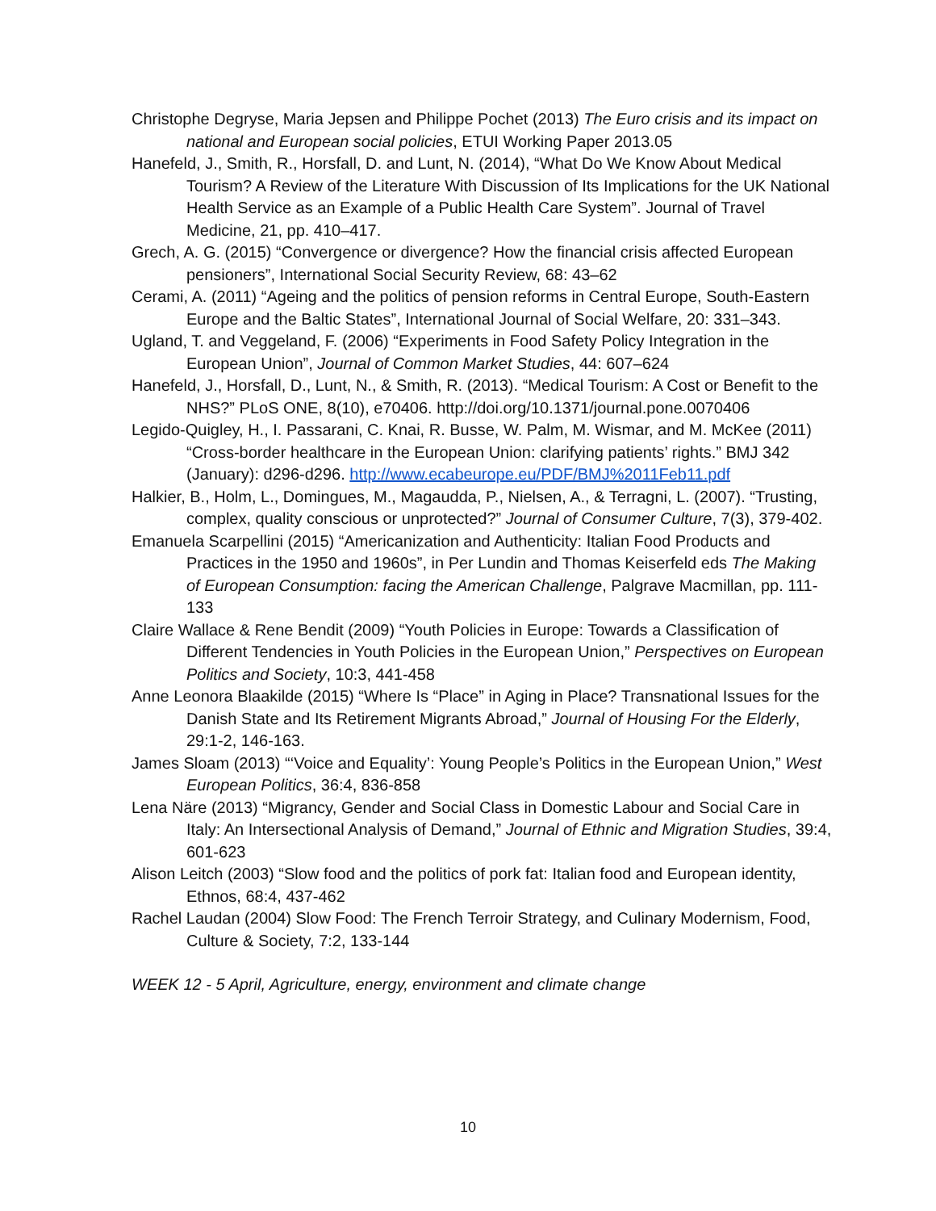Christophe Degryse, Maria Jepsen and Philippe Pochet (2013) The Euro crisis and its impact on national and European social policies, ETUI Working Paper 2013.05
Hanefeld, J., Smith, R., Horsfall, D. and Lunt, N. (2014), “What Do We Know About Medical Tourism? A Review of the Literature With Discussion of Its Implications for the UK National Health Service as an Example of a Public Health Care System”. Journal of Travel Medicine, 21, pp. 410–417.
Grech, A. G. (2015) “Convergence or divergence? How the financial crisis affected European pensioners”, International Social Security Review, 68: 43–62
Cerami, A. (2011) “Ageing and the politics of pension reforms in Central Europe, South-Eastern Europe and the Baltic States”, International Journal of Social Welfare, 20: 331–343.
Ugland, T. and Veggeland, F. (2006) “Experiments in Food Safety Policy Integration in the European Union”, Journal of Common Market Studies, 44: 607–624
Hanefeld, J., Horsfall, D., Lunt, N., & Smith, R. (2013). “Medical Tourism: A Cost or Benefit to the NHS?” PLoS ONE, 8(10), e70406. http://doi.org/10.1371/journal.pone.0070406
Legido-Quigley, H., I. Passarani, C. Knai, R. Busse, W. Palm, M. Wismar, and M. McKee (2011) “Cross-border healthcare in the European Union: clarifying patients’ rights.” BMJ 342 (January): d296-d296. http://www.ecabeurope.eu/PDF/BMJ%2011Feb11.pdf
Halkier, B., Holm, L., Domingues, M., Magaudda, P., Nielsen, A., & Terragni, L. (2007). “Trusting, complex, quality conscious or unprotected?” Journal of Consumer Culture, 7(3), 379-402.
Emanuela Scarpellini (2015) “Americanization and Authenticity: Italian Food Products and Practices in the 1950 and 1960s”, in Per Lundin and Thomas Keiserfeld eds The Making of European Consumption: facing the American Challenge, Palgrave Macmillan, pp. 111-133
Claire Wallace & Rene Bendit (2009) “Youth Policies in Europe: Towards a Classification of Different Tendencies in Youth Policies in the European Union,” Perspectives on European Politics and Society, 10:3, 441-458
Anne Leonora Blaakilde (2015) “Where Is “Place” in Aging in Place? Transnational Issues for the Danish State and Its Retirement Migrants Abroad,” Journal of Housing For the Elderly, 29:1-2, 146-163.
James Sloam (2013) “‘Voice and Equality’: Young People’s Politics in the European Union,” West European Politics, 36:4, 836-858
Lena Näre (2013) “Migrancy, Gender and Social Class in Domestic Labour and Social Care in Italy: An Intersectional Analysis of Demand,” Journal of Ethnic and Migration Studies, 39:4, 601-623
Alison Leitch (2003) “Slow food and the politics of pork fat: Italian food and European identity, Ethnos, 68:4, 437-462
Rachel Laudan (2004) Slow Food: The French Terroir Strategy, and Culinary Modernism, Food, Culture & Society, 7:2, 133-144
WEEK 12 - 5 April, Agriculture, energy, environment and climate change
10